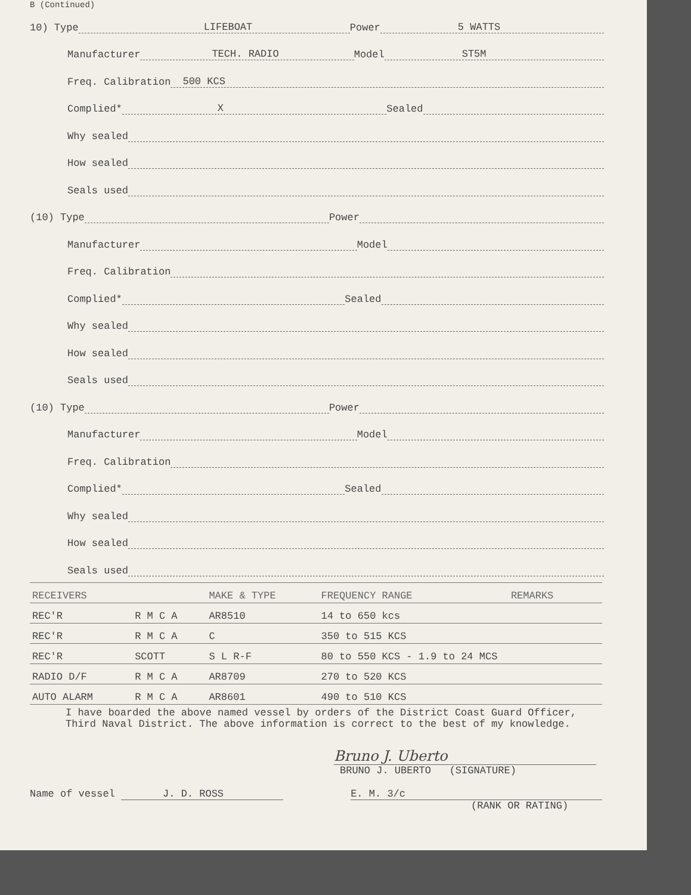B (Continued)
10) Type LIFEBOAT Power 5 WATTS
Manufacturer TECH. RADIO Model ST5M
Freq. Calibration 500 KCS
Complied* X Sealed
Why sealed
How sealed
Seals used
(10) Type Power
Manufacturer Model
Freq. Calibration
Complied* Sealed
Why sealed
How sealed
Seals used
(10) Type Power
Manufacturer Model
Freq. Calibration
Complied* Sealed
Why sealed
How sealed
Seals used
| RECEIVERS | | MAKE & TYPE | FREQUENCY RANGE | REMARKS |
| --- | --- | --- | --- | --- |
| REC'R | R M C A | AR8510 | 14 to 650 kcs | |
| REC'R | R M C A | C | 350 to 515 KCS | |
| REC'R | SCOTT | S L R-F | 80 to 550 KCS - 1.9 to 24 MCS | |
| RADIO D/F | R M C A | AR8709 | 270 to 520 KCS | |
| AUTO ALARM | R M C A | AR8601 | 490 to 510 KCS | |
I have boarded the above named vessel by orders of the District Coast Guard Officer, Third Naval District. The above information is correct to the best of my knowledge.
Bruno J. Uberto
BRUNO J. UBERTO (SIGNATURE)
Name of vessel J. D. ROSS E. M. 3/c
(RANK OR RATING)